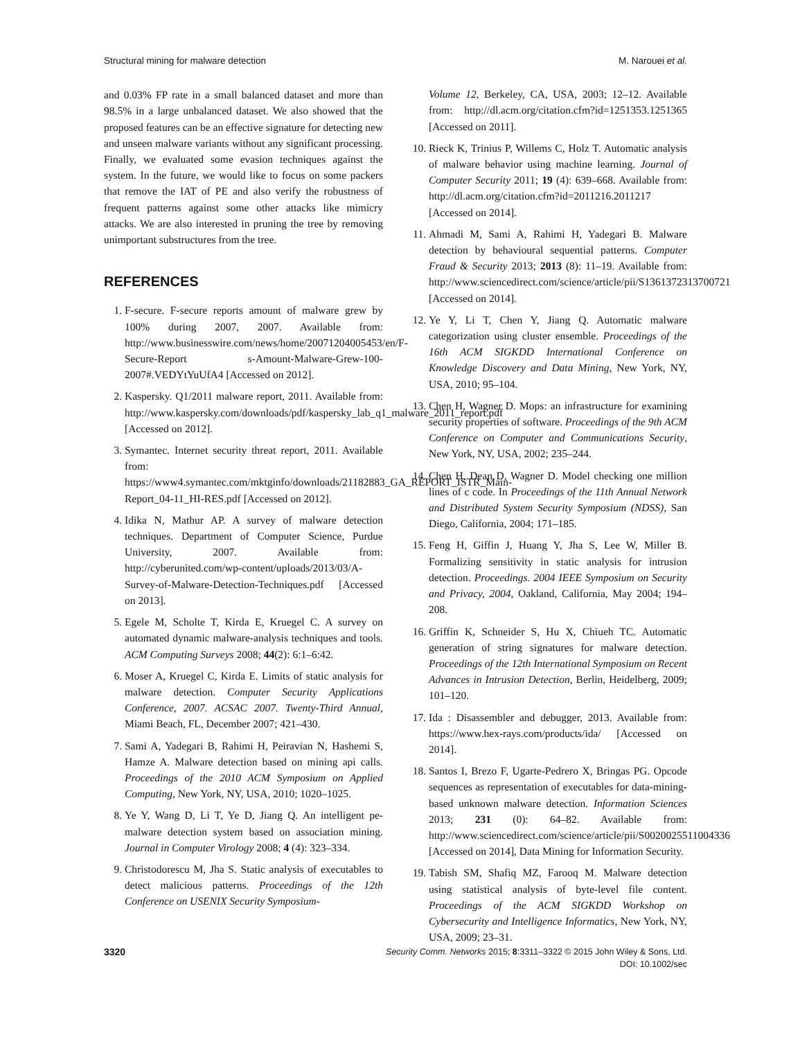Structural mining for malware detection M. Narouei et al.
and 0.03% FP rate in a small balanced dataset and more than 98.5% in a large unbalanced dataset. We also showed that the proposed features can be an effective signature for detecting new and unseen malware variants without any significant processing. Finally, we evaluated some evasion techniques against the system. In the future, we would like to focus on some packers that remove the IAT of PE and also verify the robustness of frequent patterns against some other attacks like mimicry attacks. We are also interested in pruning the tree by removing unimportant substructures from the tree.
REFERENCES
1. F-secure. F-secure reports amount of malware grew by 100% during 2007, 2007. Available from: http://www.businesswire.com/news/home/20071204005453/en/F-Secure-Report s-Amount-Malware-Grew-100-2007#.VEDYtYuUfA4 [Accessed on 2012].
2. Kaspersky. Q1/2011 malware report, 2011. Available from: http://www.kaspersky.com/downloads/pdf/kaspersky_lab_q1_malware_2011_report.pdf [Accessed on 2012].
3. Symantec. Internet security threat report, 2011. Available from: https://www4.symantec.com/mktginfo/downloads/21182883_GA_REPORT_ISTR_Main-Report_04-11_HI-RES.pdf [Accessed on 2012].
4. Idika N, Mathur AP. A survey of malware detection techniques. Department of Computer Science, Purdue University, 2007. Available from: http://cyberunited.com/wp-content/uploads/2013/03/A-Survey-of-Malware-Detection-Techniques.pdf [Accessed on 2013].
5. Egele M, Scholte T, Kirda E, Kruegel C. A survey on automated dynamic malware-analysis techniques and tools. ACM Computing Surveys 2008; 44(2): 6:1–6:42.
6. Moser A, Kruegel C, Kirda E. Limits of static analysis for malware detection. Computer Security Applications Conference, 2007. ACSAC 2007. Twenty-Third Annual, Miami Beach, FL, December 2007; 421–430.
7. Sami A, Yadegari B, Rahimi H, Peiravian N, Hashemi S, Hamze A. Malware detection based on mining api calls. Proceedings of the 2010 ACM Symposium on Applied Computing, New York, NY, USA, 2010; 1020–1025.
8. Ye Y, Wang D, Li T, Ye D, Jiang Q. An intelligent pe-malware detection system based on association mining. Journal in Computer Virology 2008; 4 (4): 323–334.
9. Christodorescu M, Jha S. Static analysis of executables to detect malicious patterns. Proceedings of the 12th Conference on USENIX Security Symposium-
Volume 12, Berkeley, CA, USA, 2003; 12–12. Available from: http://dl.acm.org/citation.cfm?id=1251353.1251365 [Accessed on 2011].
10. Rieck K, Trinius P, Willems C, Holz T. Automatic analysis of malware behavior using machine learning. Journal of Computer Security 2011; 19 (4): 639–668. Available from: http://dl.acm.org/citation.cfm?id=2011216.2011217 [Accessed on 2014].
11. Ahmadi M, Sami A, Rahimi H, Yadegari B. Malware detection by behavioural sequential patterns. Computer Fraud & Security 2013; 2013 (8): 11–19. Available from: http://www.sciencedirect.com/science/article/pii/S1361372313700721 [Accessed on 2014].
12. Ye Y, Li T, Chen Y, Jiang Q. Automatic malware categorization using cluster ensemble. Proceedings of the 16th ACM SIGKDD International Conference on Knowledge Discovery and Data Mining, New York, NY, USA, 2010; 95–104.
13. Chen H, Wagner D. Mops: an infrastructure for examining security properties of software. Proceedings of the 9th ACM Conference on Computer and Communications Security, New York, NY, USA, 2002; 235–244.
14. Chen H, Dean D, Wagner D. Model checking one million lines of c code. In Proceedings of the 11th Annual Network and Distributed System Security Symposium (NDSS), San Diego, California, 2004; 171–185.
15. Feng H, Giffin J, Huang Y, Jha S, Lee W, Miller B. Formalizing sensitivity in static analysis for intrusion detection. Proceedings. 2004 IEEE Symposium on Security and Privacy, 2004, Oakland, California, May 2004; 194–208.
16. Griffin K, Schneider S, Hu X, Chiueh TC. Automatic generation of string signatures for malware detection. Proceedings of the 12th International Symposium on Recent Advances in Intrusion Detection, Berlin, Heidelberg, 2009; 101–120.
17. Ida : Disassembler and debugger, 2013. Available from: https://www.hex-rays.com/products/ida/ [Accessed on 2014].
18. Santos I, Brezo F, Ugarte-Pedrero X, Bringas PG. Opcode sequences as representation of executables for data-mining-based unknown malware detection. Information Sciences 2013; 231 (0): 64–82. Available from: http://www.sciencedirect.com/science/article/pii/S0020025511004336 [Accessed on 2014], Data Mining for Information Security.
19. Tabish SM, Shafiq MZ, Farooq M. Malware detection using statistical analysis of byte-level file content. Proceedings of the ACM SIGKDD Workshop on Cybersecurity and Intelligence Informatics, New York, NY, USA, 2009; 23–31.
3320 Security Comm. Networks 2015; 8:3311–3322 © 2015 John Wiley & Sons, Ltd.
DOI: 10.1002/sec